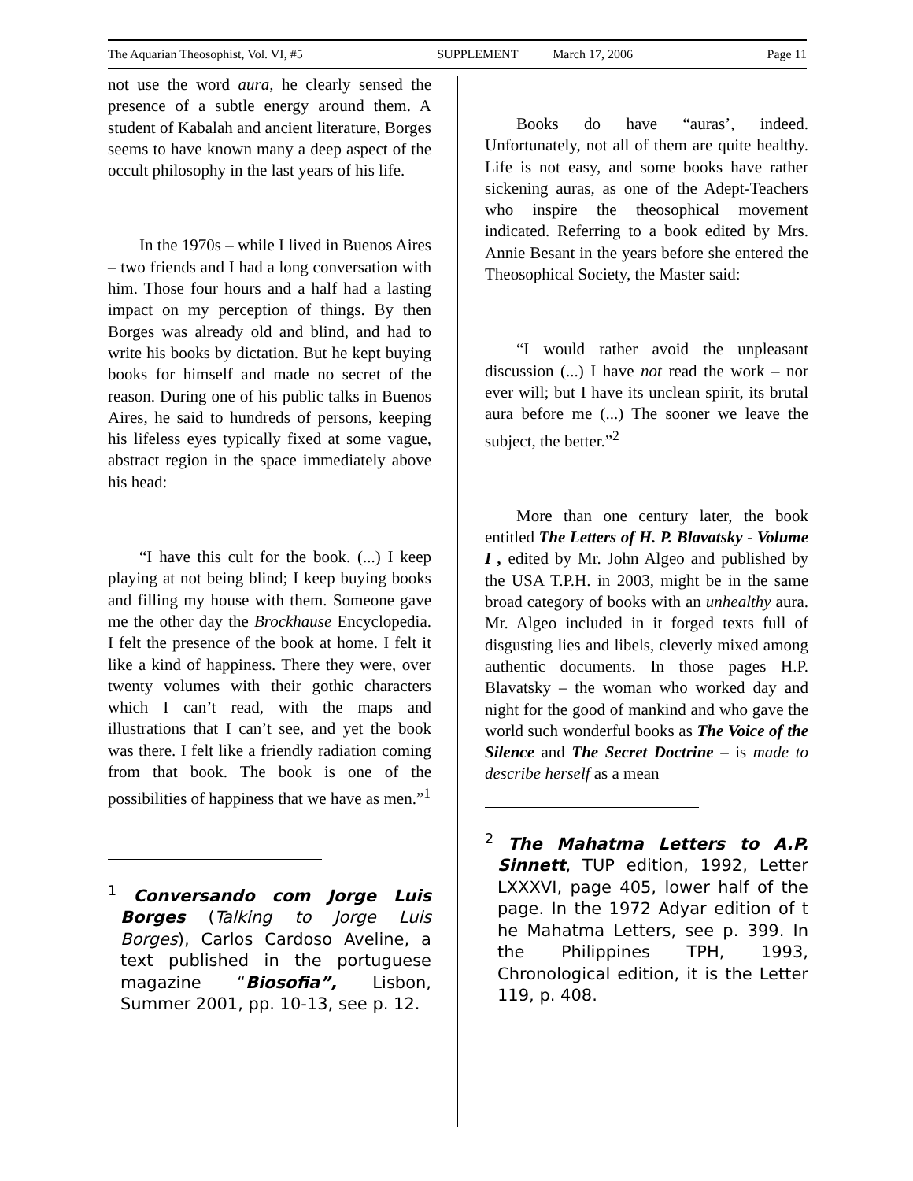The Aquarian Theosophist, Vol. VI, #5 SUPPLEMENT March 17, 2006 Page 11
not use the word aura, he clearly sensed the presence of a subtle energy around them. A student of Kabalah and ancient literature, Borges seems to have known many a deep aspect of the occult philosophy in the last years of his life.
In the 1970s – while I lived in Buenos Aires – two friends and I had a long conversation with him. Those four hours and a half had a lasting impact on my perception of things. By then Borges was already old and blind, and had to write his books by dictation. But he kept buying books for himself and made no secret of the reason. During one of his public talks in Buenos Aires, he said to hundreds of persons, keeping his lifeless eyes typically fixed at some vague, abstract region in the space immediately above his head:
“I have this cult for the book. (...) I keep playing at not being blind; I keep buying books and filling my house with them. Someone gave me the other day the Brockhause Encyclopedia. I felt the presence of the book at home. I felt it like a kind of happiness. There they were, over twenty volumes with their gothic characters which I can’t read, with the maps and illustrations that I can’t see, and yet the book was there. I felt like a friendly radiation coming from that book. The book is one of the possibilities of happiness that we have as men.”<sup>1</sup>
<sup>1</sup> Conversando com Jorge Luis Borges (Talking to Jorge Luis Borges), Carlos Cardoso Aveline, a text published in the portuguese magazine “Biosofia”, Lisbon, Summer 2001, pp. 10-13, see p. 12.
Books do have “auras’, indeed. Unfortunately, not all of them are quite healthy. Life is not easy, and some books have rather sickening auras, as one of the Adept-Teachers who inspire the theosophical movement indicated. Referring to a book edited by Mrs. Annie Besant in the years before she entered the Theosophical Society, the Master said:
“I would rather avoid the unpleasant discussion (...) I have not read the work – nor ever will; but I have its unclean spirit, its brutal aura before me (...) The sooner we leave the subject, the better.”<sup>2</sup>
More than one century later, the book entitled The Letters of H. P. Blavatsky - Volume I , edited by Mr. John Algeo and published by the USA T.P.H. in 2003, might be in the same broad category of books with an unhealthy aura. Mr. Algeo included in it forged texts full of disgusting lies and libels, cleverly mixed among authentic documents. In those pages H.P. Blavatsky – the woman who worked day and night for the good of mankind and who gave the world such wonderful books as The Voice of the Silence and The Secret Doctrine – is made to describe herself as a mean
<sup>2</sup> The Mahatma Letters to A.P. Sinnett, TUP edition, 1992, Letter LXXXVI, page 405, lower half of the page. In the 1972 Adyar edition of t he Mahatma Letters, see p. 399. In the Philippines TPH, 1993, Chronological edition, it is the Letter 119, p. 408.